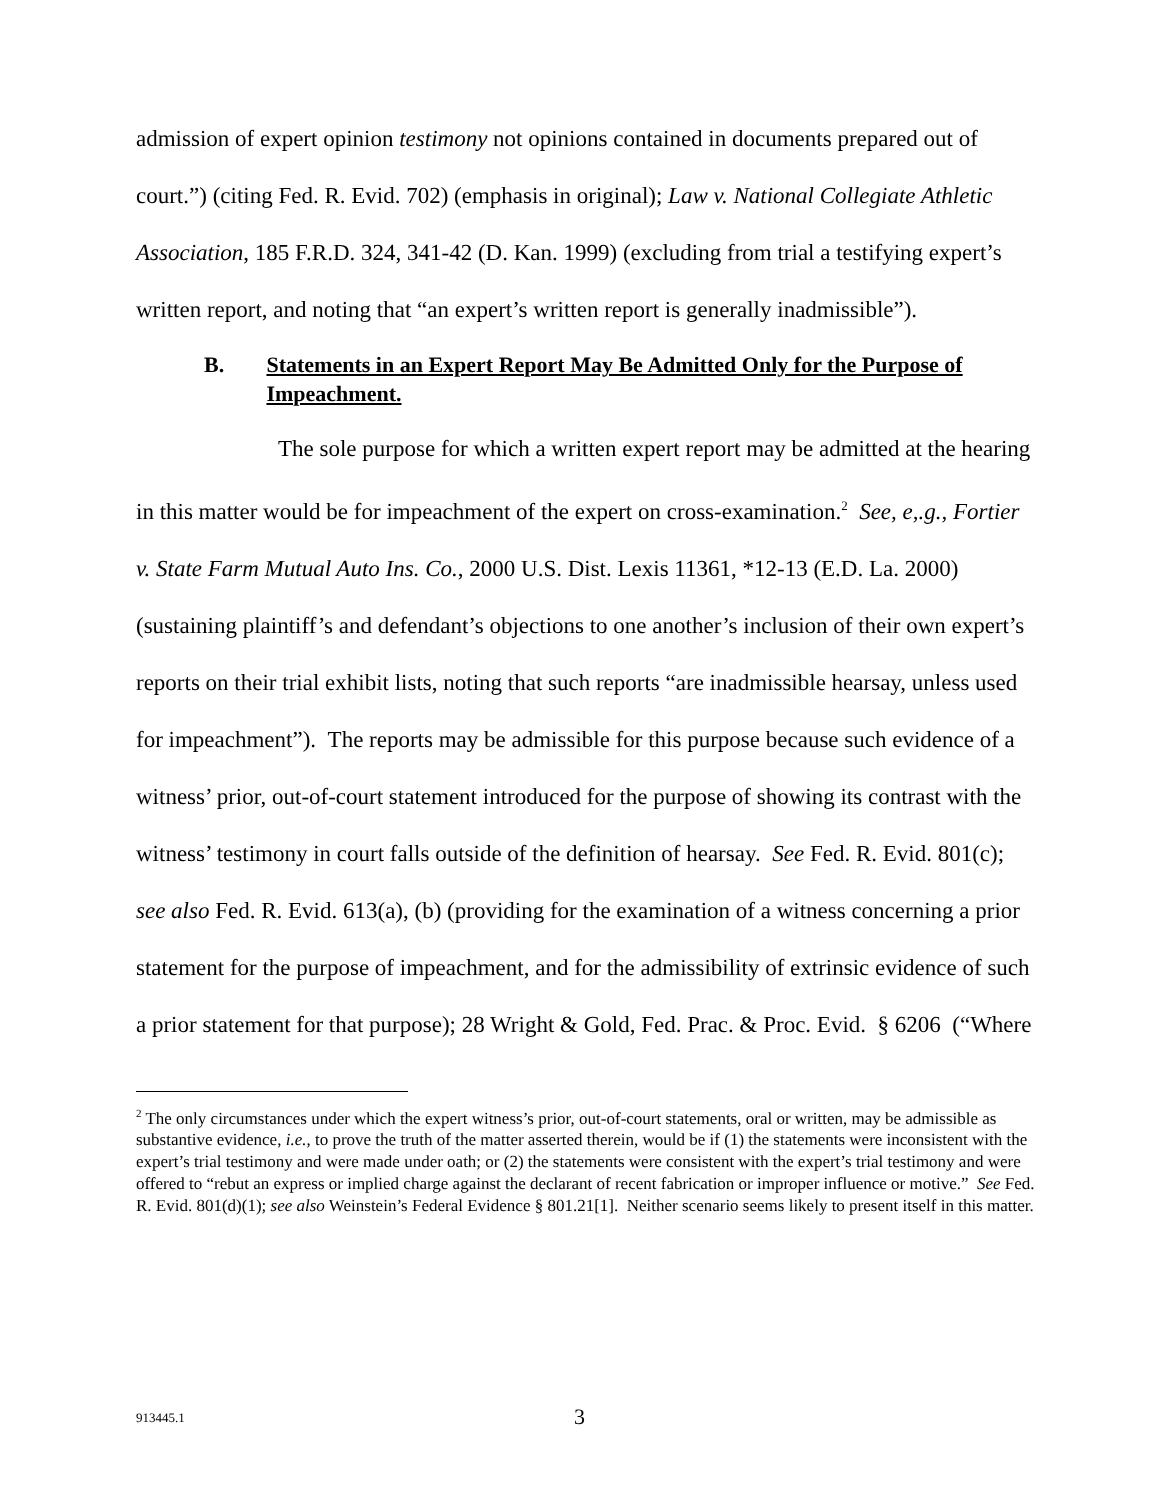admission of expert opinion testimony not opinions contained in documents prepared out of court.”) (citing Fed. R. Evid. 702) (emphasis in original); Law v. National Collegiate Athletic Association, 185 F.R.D. 324, 341-42 (D. Kan. 1999) (excluding from trial a testifying expert’s written report, and noting that “an expert’s written report is generally inadmissible”).
B. Statements in an Expert Report May Be Admitted Only for the Purpose of Impeachment.
The sole purpose for which a written expert report may be admitted at the hearing in this matter would be for impeachment of the expert on cross-examination.<sup>2</sup> See, e,.g., Fortier v. State Farm Mutual Auto Ins. Co., 2000 U.S. Dist. Lexis 11361, *12-13 (E.D. La. 2000) (sustaining plaintiff’s and defendant’s objections to one another’s inclusion of their own expert’s reports on their trial exhibit lists, noting that such reports “are inadmissible hearsay, unless used for impeachment”). The reports may be admissible for this purpose because such evidence of a witness’ prior, out-of-court statement introduced for the purpose of showing its contrast with the witness’ testimony in court falls outside of the definition of hearsay. See Fed. R. Evid. 801(c); see also Fed. R. Evid. 613(a), (b) (providing for the examination of a witness concerning a prior statement for the purpose of impeachment, and for the admissibility of extrinsic evidence of such a prior statement for that purpose); 28 Wright & Gold, Fed. Prac. & Proc. Evid. § 6206 (“Where
<sup>2</sup> The only circumstances under which the expert witness’s prior, out-of-court statements, oral or written, may be admissible as substantive evidence, i.e., to prove the truth of the matter asserted therein, would be if (1) the statements were inconsistent with the expert’s trial testimony and were made under oath; or (2) the statements were consistent with the expert’s trial testimony and were offered to “rebut an express or implied charge against the declarant of recent fabrication or improper influence or motive.” See Fed. R. Evid. 801(d)(1); see also Weinstein’s Federal Evidence § 801.21[1]. Neither scenario seems likely to present itself in this matter.
913445.1 3